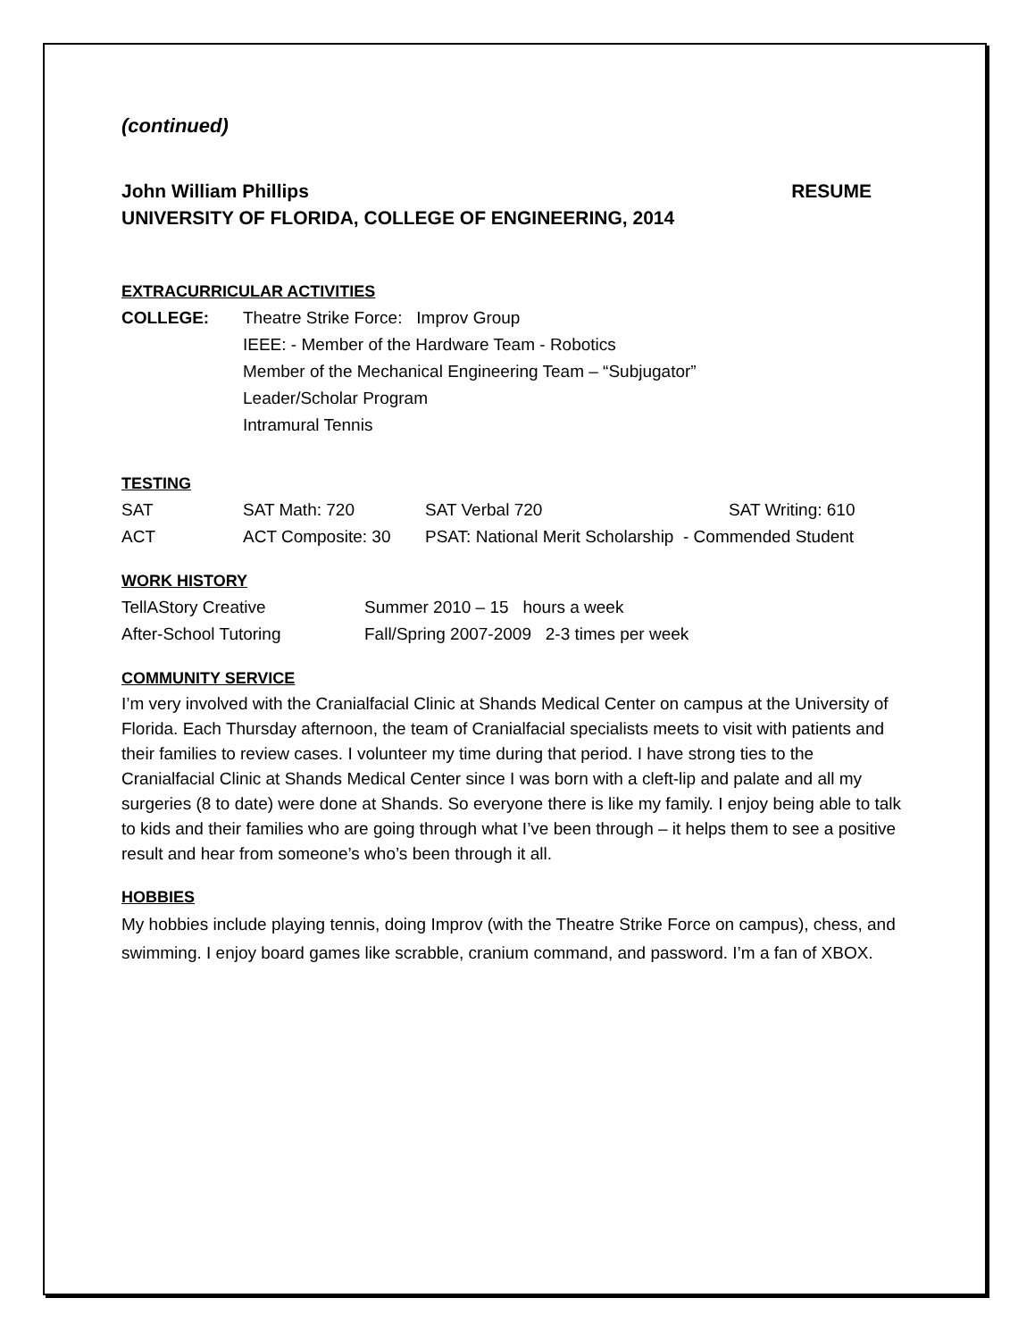(continued)
John William Phillips RESUME
UNIVERSITY OF FLORIDA, COLLEGE OF ENGINEERING, 2014
EXTRACURRICULAR ACTIVITIES
| COLLEGE: | Theatre Strike Force: Improv Group |
| | IEEE: - Member of the Hardware Team - Robotics |
| | Member of the Mechanical Engineering Team – “Subjugator” |
| | Leader/Scholar Program |
| | Intramural Tennis |
TESTING
| SAT | SAT Math: 720 | SAT Verbal 720 | SAT Writing: 610 |
| ACT | ACT Composite: 30 | PSAT: National Merit Scholarship - Commended Student | |
WORK HISTORY
| TellAStory Creative | Summer 2010 – 15 hours a week |
| After-School Tutoring | Fall/Spring 2007-2009 2-3 times per week |
COMMUNITY SERVICE
I’m very involved with the Cranialfacial Clinic at Shands Medical Center on campus at the University of Florida. Each Thursday afternoon, the team of Cranialfacial specialists meets to visit with patients and their families to review cases. I volunteer my time during that period. I have strong ties to the Cranialfacial Clinic at Shands Medical Center since I was born with a cleft-lip and palate and all my surgeries (8 to date) were done at Shands. So everyone there is like my family. I enjoy being able to talk to kids and their families who are going through what I’ve been through – it helps them to see a positive result and hear from someone’s who’s been through it all.
HOBBIES
My hobbies include playing tennis, doing Improv (with the Theatre Strike Force on campus), chess, and swimming. I enjoy board games like scrabble, cranium command, and password. I’m a fan of XBOX.